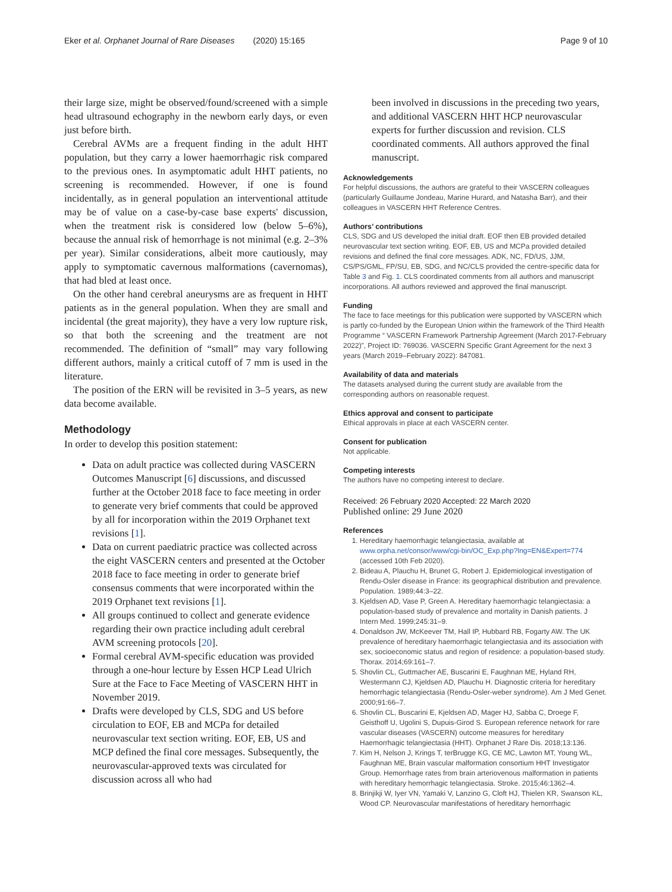Eker et al. Orphanet Journal of Rare Diseases (2020) 15:165 Page 9 of 10
their large size, might be observed/found/screened with a simple head ultrasound echography in the newborn early days, or even just before birth.
Cerebral AVMs are a frequent finding in the adult HHT population, but they carry a lower haemorrhagic risk compared to the previous ones. In asymptomatic adult HHT patients, no screening is recommended. However, if one is found incidentally, as in general population an interventional attitude may be of value on a case-by-case base experts' discussion, when the treatment risk is considered low (below 5–6%), because the annual risk of hemorrhage is not minimal (e.g. 2–3% per year). Similar considerations, albeit more cautiously, may apply to symptomatic cavernous malformations (cavernomas), that had bled at least once.
On the other hand cerebral aneurysms are as frequent in HHT patients as in the general population. When they are small and incidental (the great majority), they have a very low rupture risk, so that both the screening and the treatment are not recommended. The definition of “small” may vary following different authors, mainly a critical cutoff of 7 mm is used in the literature.
The position of the ERN will be revisited in 3–5 years, as new data become available.
Methodology
In order to develop this position statement:
Data on adult practice was collected during VASCERN Outcomes Manuscript [6] discussions, and discussed further at the October 2018 face to face meeting in order to generate very brief comments that could be approved by all for incorporation within the 2019 Orphanet text revisions [1].
Data on current paediatric practice was collected across the eight VASCERN centers and presented at the October 2018 face to face meeting in order to generate brief consensus comments that were incorporated within the 2019 Orphanet text revisions [1].
All groups continued to collect and generate evidence regarding their own practice including adult cerebral AVM screening protocols [20].
Formal cerebral AVM-specific education was provided through a one-hour lecture by Essen HCP Lead Ulrich Sure at the Face to Face Meeting of VASCERN HHT in November 2019.
Drafts were developed by CLS, SDG and US before circulation to EOF, EB and MCPa for detailed neurovascular text section writing. EOF, EB, US and MCP defined the final core messages. Subsequently, the neurovascular-approved texts was circulated for discussion across all who had
been involved in discussions in the preceding two years, and additional VASCERN HHT HCP neurovascular experts for further discussion and revision. CLS coordinated comments. All authors approved the final manuscript.
Acknowledgements
For helpful discussions, the authors are grateful to their VASCERN colleagues (particularly Guillaume Jondeau, Marine Hurard, and Natasha Barr), and their colleagues in VASCERN HHT Reference Centres.
Authors’ contributions
CLS, SDG and US developed the initial draft. EOF then EB provided detailed neurovascular text section writing. EOF, EB, US and MCPa provided detailed revisions and defined the final core messages. ADK, NC, FD/US, JJM, CS/PS/GML, FP/SU, EB, SDG, and NC/CLS provided the centre-specific data for Table 3 and Fig. 1. CLS coordinated comments from all authors and manuscript incorporations. All authors reviewed and approved the final manuscript.
Funding
The face to face meetings for this publication were supported by VASCERN which is partly co-funded by the European Union within the framework of the Third Health Programme “ VASCERN Framework Partnership Agreement (March 2017-February 2022)”, Project ID: 769036. VASCERN Specific Grant Agreement for the next 3 years (March 2019–February 2022): 847081.
Availability of data and materials
The datasets analysed during the current study are available from the corresponding authors on reasonable request.
Ethics approval and consent to participate
Ethical approvals in place at each VASCERN center.
Consent for publication
Not applicable.
Competing interests
The authors have no competing interest to declare.
Received: 26 February 2020 Accepted: 22 March 2020
Published online: 29 June 2020
References
1. Hereditary haemorrhagic telangiectasia, available at www.orpha.net/consor/www/cgi-bin/OC_Exp.php?lng=EN&Expert=774 (accessed 10th Feb 2020).
2. Bideau A, Plauchu H, Brunet G, Robert J. Epidemiological investigation of Rendu-Osler disease in France: its geographical distribution and prevalence. Population. 1989;44:3–22.
3. Kjeldsen AD, Vase P, Green A. Hereditary haemorrhagic telangiectasia: a population-based study of prevalence and mortality in Danish patients. J Intern Med. 1999;245:31–9.
4. Donaldson JW, McKeever TM, Hall IP, Hubbard RB, Fogarty AW. The UK prevalence of hereditary haemorrhagic telangiectasia and its association with sex, socioeconomic status and region of residence: a population-based study. Thorax. 2014;69:161–7.
5. Shovlin CL, Guttmacher AE, Buscarini E, Faughnan ME, Hyland RH, Westermann CJ, Kjeldsen AD, Plauchu H. Diagnostic criteria for hereditary hemorrhagic telangiectasia (Rendu-Osler-weber syndrome). Am J Med Genet. 2000;91:66–7.
6. Shovlin CL, Buscarini E, Kjeldsen AD, Mager HJ, Sabba C, Droege F, Geisthoff U, Ugolini S, Dupuis-Girod S. European reference network for rare vascular diseases (VASCERN) outcome measures for hereditary Haemorrhagic telangiectasia (HHT). Orphanet J Rare Dis. 2018;13:136.
7. Kim H, Nelson J, Krings T, terBrugge KG, CE MC, Lawton MT, Young WL, Faughnan ME, Brain vascular malformation consortium HHT Investigator Group. Hemorrhage rates from brain arteriovenous malformation in patients with hereditary hemorrhagic telangiectasia. Stroke. 2015;46:1362–4.
8. Brinjikji W, Iyer VN, Yamaki V, Lanzino G, Cloft HJ, Thielen KR, Swanson KL, Wood CP. Neurovascular manifestations of hereditary hemorrhagic